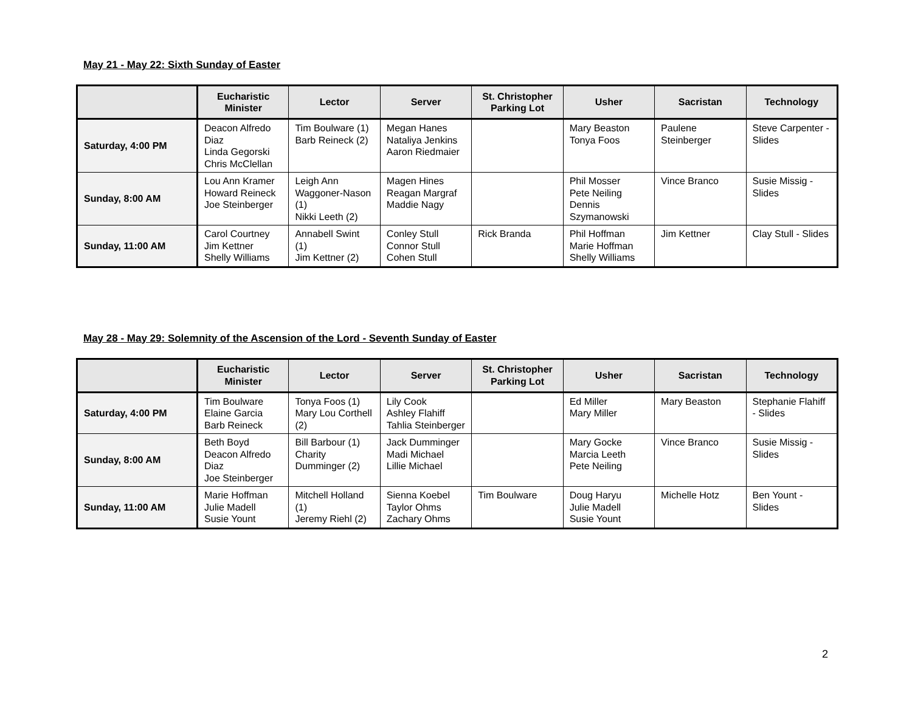May 21 - May 22: Sixth Sunday of Easter
| | Eucharistic Minister | Lector | Server | St. Christopher Parking Lot | Usher | Sacristan | Technology |
| --- | --- | --- | --- | --- | --- | --- | --- |
| Saturday, 4:00 PM | Deacon Alfredo Diaz Linda Gegorski Chris McClellan | Tim Boulware (1) Barb Reineck (2) | Megan Hanes Nataliya Jenkins Aaron Riedmaier | | Mary Beaston Tonya Foos | Paulene Steinberger | Steve Carpenter - Slides |
| Sunday, 8:00 AM | Lou Ann Kramer Howard Reineck Joe Steinberger | Leigh Ann Waggoner-Nason (1) Nikki Leeth (2) | Magen Hines Reagan Margraf Maddie Nagy | | Phil Mosser Pete Neiling Dennis Szymanowski | Vince Branco | Susie Missig - Slides |
| Sunday, 11:00 AM | Carol Courtney Jim Kettner Shelly Williams | Annabell Swint (1) Jim Kettner (2) | Conley Stull Connor Stull Cohen Stull | Rick Branda | Phil Hoffman Marie Hoffman Shelly Williams | Jim Kettner | Clay Stull - Slides |
May 28 - May 29: Solemnity of the Ascension of the Lord - Seventh Sunday of Easter
| | Eucharistic Minister | Lector | Server | St. Christopher Parking Lot | Usher | Sacristan | Technology |
| --- | --- | --- | --- | --- | --- | --- | --- |
| Saturday, 4:00 PM | Tim Boulware Elaine Garcia Barb Reineck | Tonya Foos (1) Mary Lou Corthell (2) | Lily Cook Ashley Flahiff Tahlia Steinberger | | Ed Miller Mary Miller | Mary Beaston | Stephanie Flahiff - Slides |
| Sunday, 8:00 AM | Beth Boyd Deacon Alfredo Diaz Joe Steinberger | Bill Barbour (1) Charity Dumminger (2) | Jack Dumminger Madi Michael Lillie Michael | | Mary Gocke Marcia Leeth Pete Neiling | Vince Branco | Susie Missig - Slides |
| Sunday, 11:00 AM | Marie Hoffman Julie Madell Susie Yount | Mitchell Holland (1) Jeremy Riehl (2) | Sienna Koebel Taylor Ohms Zachary Ohms | Tim Boulware | Doug Haryu Julie Madell Susie Yount | Michelle Hotz | Ben Yount - Slides |
2